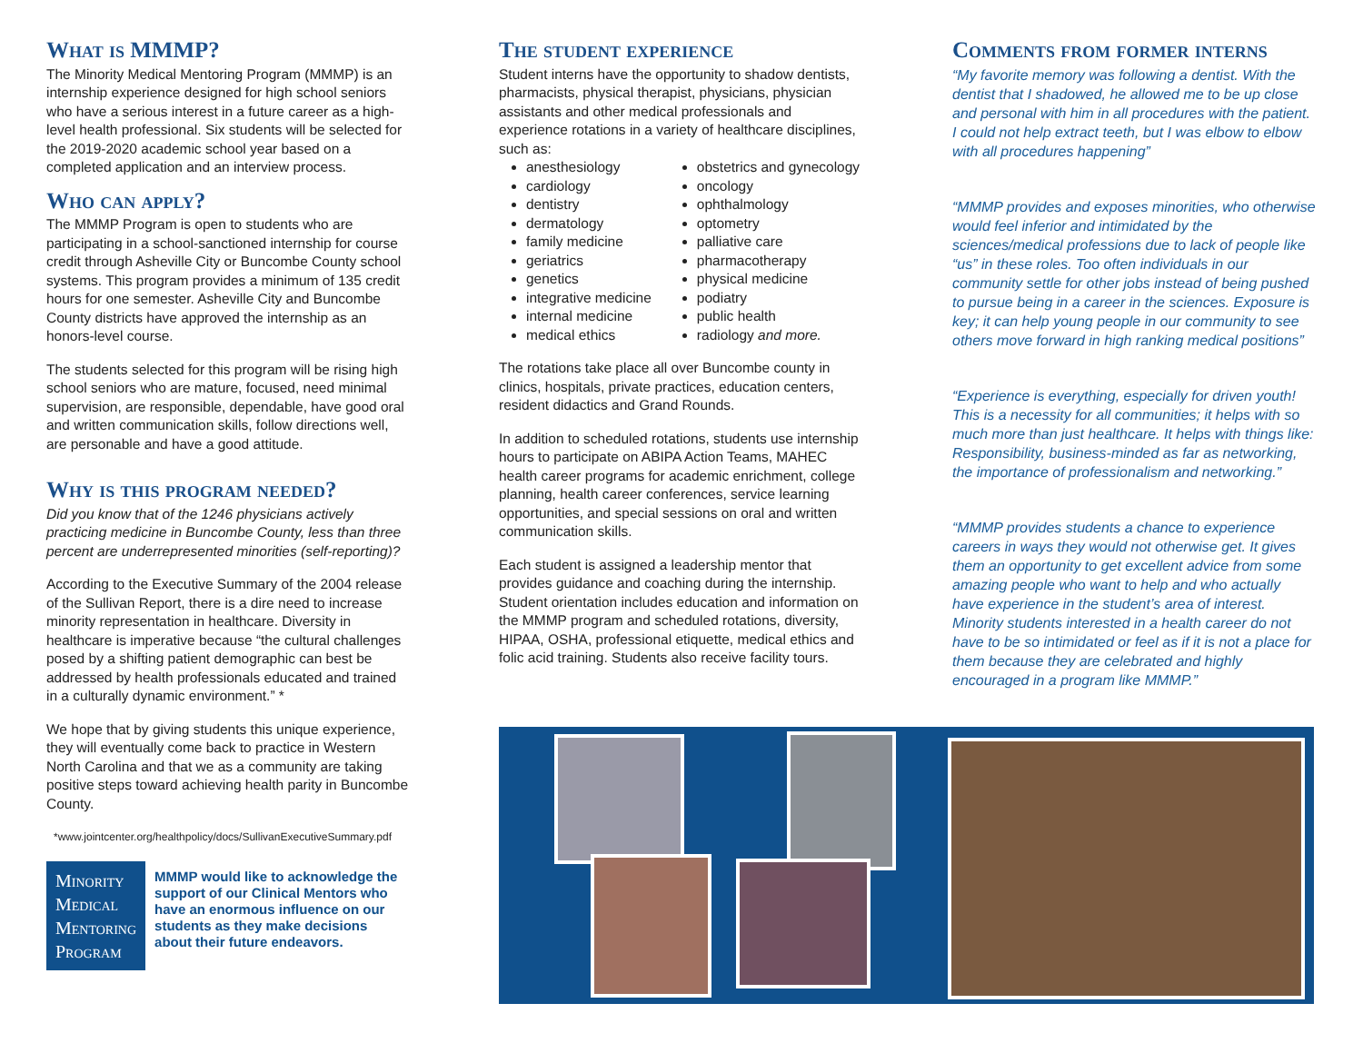What is MMMP?
The Minority Medical Mentoring Program (MMMP) is an internship experience designed for high school seniors who have a serious interest in a future career as a high-level health professional. Six students will be selected for the 2019-2020 academic school year based on a completed application and an interview process.
Who can apply?
The MMMP Program is open to students who are participating in a school-sanctioned internship for course credit through Asheville City or Buncombe County school systems. This program provides a minimum of 135 credit hours for one semester. Asheville City and Buncombe County districts have approved the internship as an honors-level course.
The students selected for this program will be rising high school seniors who are mature, focused, need minimal supervision, are responsible, dependable, have good oral and written communication skills, follow directions well, are personable and have a good attitude.
Why is this program needed?
Did you know that of the 1246 physicians actively practicing medicine in Buncombe County, less than three percent are underrepresented minorities (self-reporting)?
According to the Executive Summary of the 2004 release of the Sullivan Report, there is a dire need to increase minority representation in healthcare. Diversity in healthcare is imperative because “the cultural challenges posed by a shifting patient demographic can best be addressed by health professionals educated and trained in a culturally dynamic environment.” *
We hope that by giving students this unique experience, they will eventually come back to practice in Western North Carolina and that we as a community are taking positive steps toward achieving health parity in Buncombe County.
*www.jointcenter.org/healthpolicy/docs/SullivanExecutiveSummary.pdf
Minority Medical Mentoring Program
MMMP would like to acknowledge the support of our Clinical Mentors who have an enormous influence on our students as they make decisions about their future endeavors.
The student experience
Student interns have the opportunity to shadow dentists, pharmacists, physical therapist, physicians, physician assistants and other medical professionals and experience rotations in a variety of healthcare disciplines, such as:
anesthesiology
cardiology
dentistry
dermatology
family medicine
geriatrics
genetics
integrative medicine
internal medicine
medical ethics
obstetrics and gynecology
oncology
ophthalmology
optometry
palliative care
pharmacotherapy
physical medicine
podiatry
public health
radiology and more.
The rotations take place all over Buncombe county in clinics, hospitals, private practices, education centers, resident didactics and Grand Rounds.
In addition to scheduled rotations, students use internship hours to participate on ABIPA Action Teams, MAHEC health career programs for academic enrichment, college planning, health career conferences, service learning opportunities, and special sessions on oral and written communication skills.
Each student is assigned a leadership mentor that provides guidance and coaching during the internship. Student orientation includes education and information on the MMMP program and scheduled rotations, diversity, HIPAA, OSHA, professional etiquette, medical ethics and folic acid training. Students also receive facility tours.
Comments from former interns
“My favorite memory was following a dentist. With the dentist that I shadowed, he allowed me to be up close and personal with him in all procedures with the patient. I could not help extract teeth, but I was elbow to elbow with all procedures happening”
“MMMP provides and exposes minorities, who otherwise would feel inferior and intimidated by the sciences/medical professions due to lack of people like “us” in these roles. Too often individuals in our community settle for other jobs instead of being pushed to pursue being in a career in the sciences. Exposure is key; it can help young people in our community to see others move forward in high ranking medical positions”
“Experience is everything, especially for driven youth! This is a necessity for all communities; it helps with so much more than just healthcare. It helps with things like: Responsibility, business-minded as far as networking, the importance of professionalism and networking.”
“MMMP provides students a chance to experience careers in ways they would not otherwise get. It gives them an opportunity to get excellent advice from some amazing people who want to help and who actually have experience in the student’s area of interest. Minority students interested in a health career do not have to be so intimidated or feel as if it is not a place for them because they are celebrated and highly encouraged in a program like MMMP.”